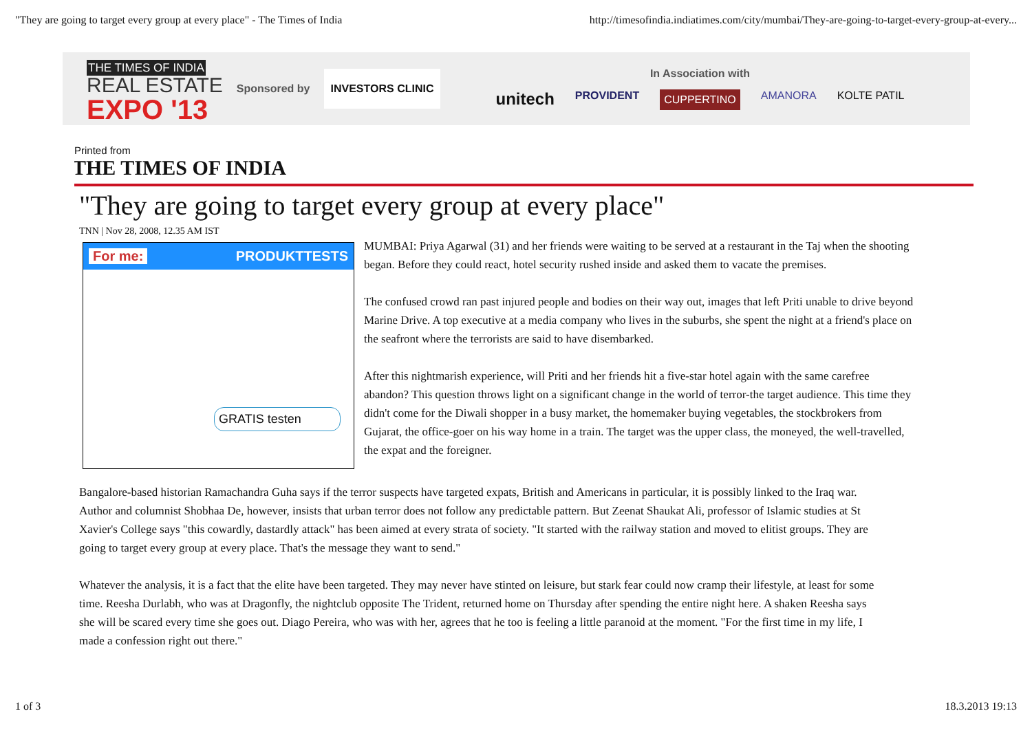"They are going to target every group at every place" - The Times of India http://timesofindia.indiatimes.com/city/mumbai/They-are-going-to-target-every-group-at-every...
THE TIMES OF INDIA
REAL ESTATE
EXPO '13
Sponsored by
INVESTORS CLINIC
In Association with
unitech PROVIDENT CUPPERTINO AMANORA KOLTE PATIL
Printed from
THE TIMES OF INDIA
"They are going to target every group at every place"
TNN | Nov 28, 2008, 12.35 AM IST
For me: PRODUKTTESTS
GRATIS testen
MUMBAI: Priya Agarwal (31) and her friends were waiting to be served at a restaurant in the Taj when the shooting
began. Before they could react, hotel security rushed inside and asked them to vacate the premises.
The confused crowd ran past injured people and bodies on their way out, images that left Priti unable to drive beyond
Marine Drive. A top executive at a media company who lives in the suburbs, she spent the night at a friend's place on
the seafront where the terrorists are said to have disembarked.
After this nightmarish experience, will Priti and her friends hit a five-star hotel again with the same carefree
abandon? This question throws light on a significant change in the world of terror-the target audience. This time they
didn't come for the Diwali shopper in a busy market, the homemaker buying vegetables, the stockbrokers from
Gujarat, the office-goer on his way home in a train. The target was the upper class, the moneyed, the well-travelled,
the expat and the foreigner.
Bangalore-based historian Ramachandra Guha says if the terror suspects have targeted expats, British and Americans in particular, it is possibly linked to the Iraq war.
Author and columnist Shobhaa De, however, insists that urban terror does not follow any predictable pattern. But Zeenat Shaukat Ali, professor of Islamic studies at St
Xavier's College says "this cowardly, dastardly attack" has been aimed at every strata of society. "It started with the railway station and moved to elitist groups. They are
going to target every group at every place. That's the message they want to send."
Whatever the analysis, it is a fact that the elite have been targeted. They may never have stinted on leisure, but stark fear could now cramp their lifestyle, at least for some
time. Reesha Durlabh, who was at Dragonfly, the nightclub opposite The Trident, returned home on Thursday after spending the entire night here. A shaken Reesha says
she will be scared every time she goes out. Diago Pereira, who was with her, agrees that he too is feeling a little paranoid at the moment. "For the first time in my life, I
made a confession right out there."
1 of 3 18.3.2013 19:13